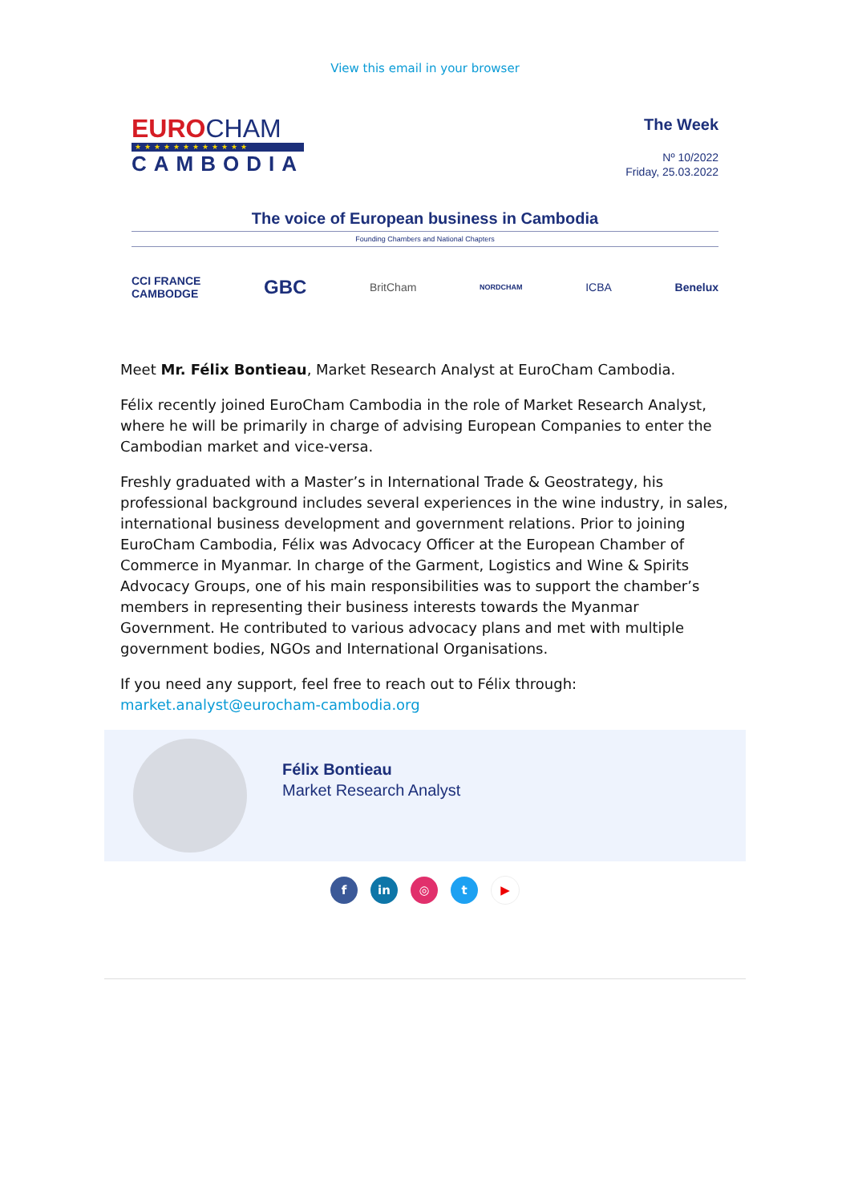View this email in your browser
EUROCHAM
★★★★★★★★★★★★
CAMBODIA
The Week
Nº 10/2022
Friday, 25.03.2022
The voice of European business in Cambodia
Founding Chambers and National Chapters
CCI FRANCE
CAMBODGE GBC BritCham NORDCHAM ICBA Benelux
Meet Mr. Félix Bontieau, Market Research Analyst at EuroCham Cambodia.
Félix recently joined EuroCham Cambodia in the role of Market Research Analyst, where he will be primarily in charge of advising European Companies to enter the Cambodian market and vice-versa.
Freshly graduated with a Master’s in International Trade & Geostrategy, his professional background includes several experiences in the wine industry, in sales, international business development and government relations. Prior to joining EuroCham Cambodia, Félix was Advocacy Officer at the European Chamber of Commerce in Myanmar. In charge of the Garment, Logistics and Wine & Spirits Advocacy Groups, one of his main responsibilities was to support the chamber’s members in representing their business interests towards the Myanmar Government. He contributed to various advocacy plans and met with multiple government bodies, NGOs and International Organisations.
If you need any support, feel free to reach out to Félix through:
market.analyst@eurocham-cambodia.org
Félix Bontieau
Market Research Analyst
fin ◎ t ▶